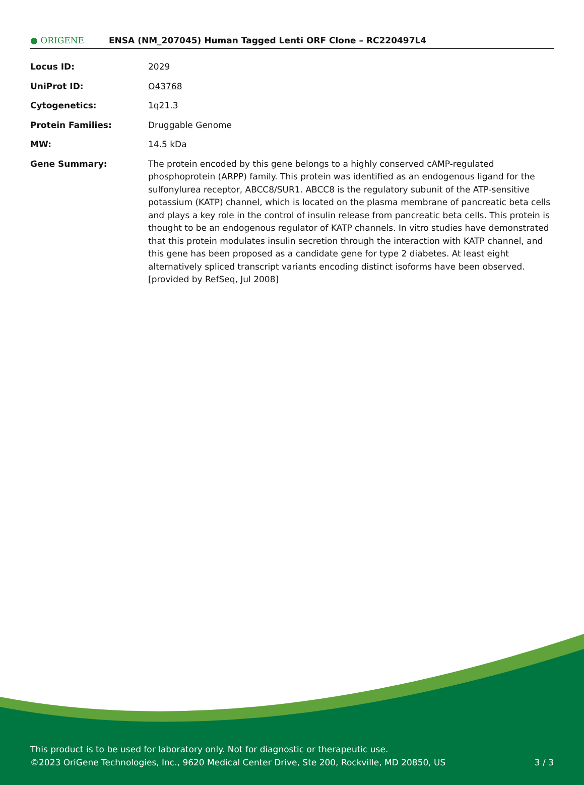● ORIGENE
ENSA (NM_207045) Human Tagged Lenti ORF Clone – RC220497L4
| Locus ID: | 2029 |
| UniProt ID: | O43768 |
| Cytogenetics: | 1q21.3 |
| Protein Families: | Druggable Genome |
| MW: | 14.5 kDa |
| Gene Summary: | The protein encoded by this gene belongs to a highly conserved cAMP-regulated phosphoprotein (ARPP) family. This protein was identified as an endogenous ligand for the sulfonylurea receptor, ABCC8/SUR1. ABCC8 is the regulatory subunit of the ATP-sensitive potassium (KATP) channel, which is located on the plasma membrane of pancreatic beta cells and plays a key role in the control of insulin release from pancreatic beta cells. This protein is thought to be an endogenous regulator of KATP channels. In vitro studies have demonstrated that this protein modulates insulin secretion through the interaction with KATP channel, and this gene has been proposed as a candidate gene for type 2 diabetes. At least eight alternatively spliced transcript variants encoding distinct isoforms have been observed. [provided by RefSeq, Jul 2008] |
This product is to be used for laboratory only. Not for diagnostic or therapeutic use.
©2023 OriGene Technologies, Inc., 9620 Medical Center Drive, Ste 200, Rockville, MD 20850, US
3 / 3